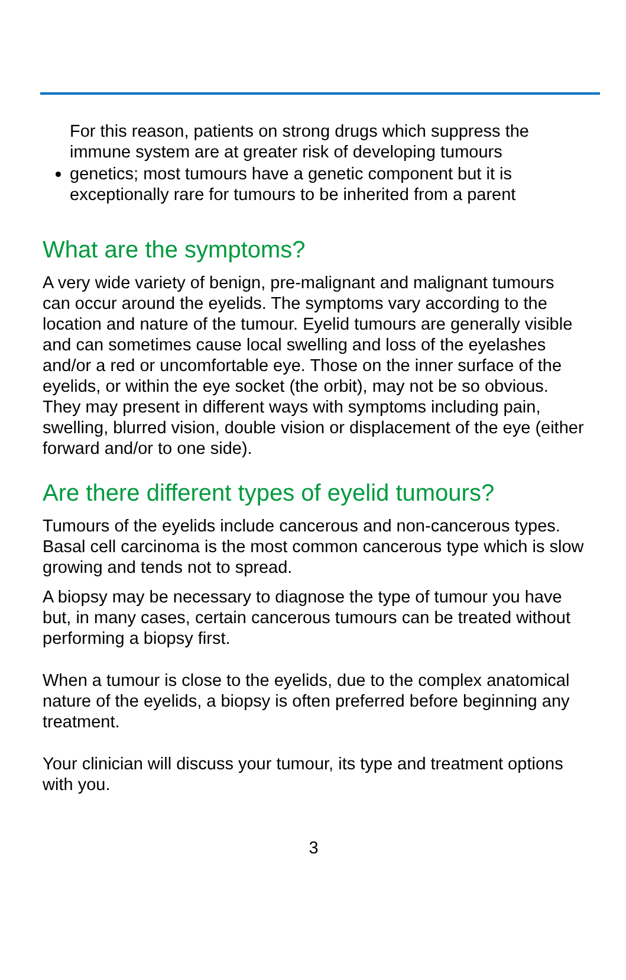For this reason, patients on strong drugs which suppress the immune system are at greater risk of developing tumours
genetics; most tumours have a genetic component but it is exceptionally rare for tumours to be inherited from a parent
What are the symptoms?
A very wide variety of benign, pre-malignant and malignant tumours can occur around the eyelids. The symptoms vary according to the location and nature of the tumour. Eyelid tumours are generally visible and can sometimes cause local swelling and loss of the eyelashes and/or a red or uncomfortable eye. Those on the inner surface of the eyelids, or within the eye socket (the orbit), may not be so obvious. They may present in different ways with symptoms including pain, swelling, blurred vision, double vision or displacement of the eye (either forward and/or to one side).
Are there different types of eyelid tumours?
Tumours of the eyelids include cancerous and non-cancerous types. Basal cell carcinoma is the most common cancerous type which is slow growing and tends not to spread.
A biopsy may be necessary to diagnose the type of tumour you have but, in many cases, certain cancerous tumours can be treated without performing a biopsy first.
When a tumour is close to the eyelids, due to the complex anatomical nature of the eyelids, a biopsy is often preferred before beginning any treatment.
Your clinician will discuss your tumour, its type and treatment options with you.
3